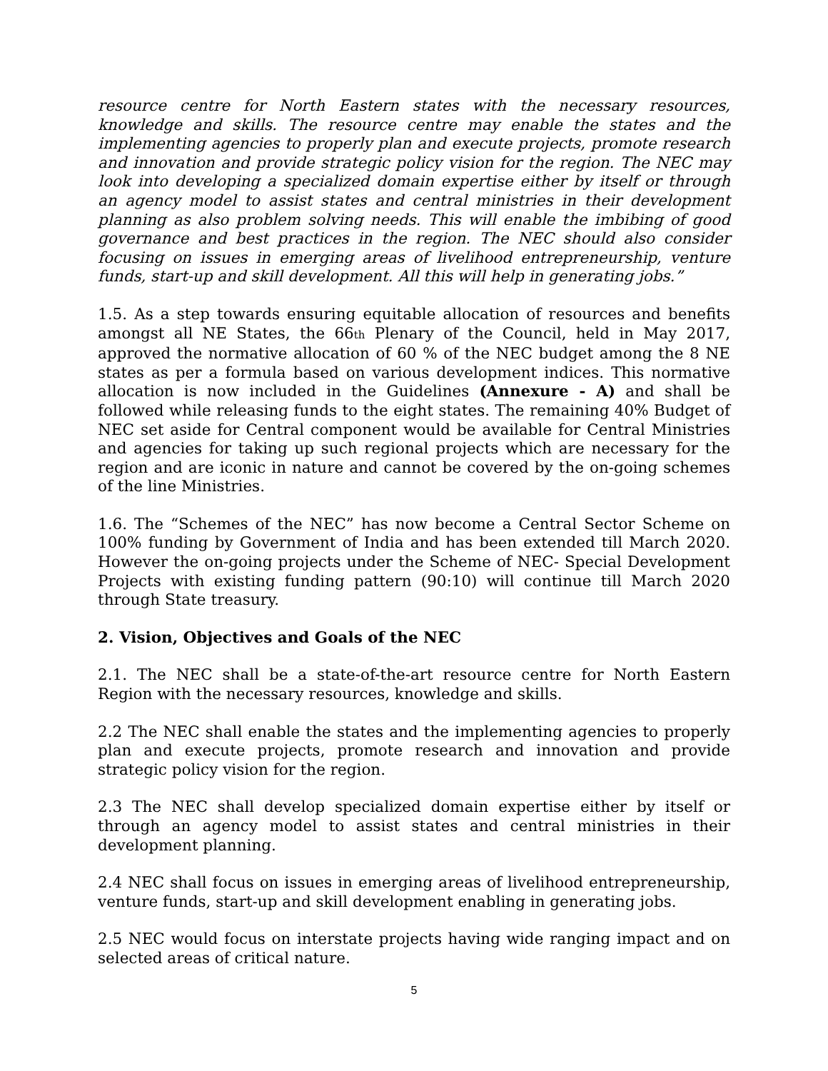resource centre for North Eastern states with the necessary resources, knowledge and skills. The resource centre may enable the states and the implementing agencies to properly plan and execute projects, promote research and innovation and provide strategic policy vision for the region. The NEC may look into developing a specialized domain expertise either by itself or through an agency model to assist states and central ministries in their development planning as also problem solving needs. This will enable the imbibing of good governance and best practices in the region. The NEC should also consider focusing on issues in emerging areas of livelihood entrepreneurship, venture funds, start-up and skill development. All this will help in generating jobs.”
1.5. As a step towards ensuring equitable allocation of resources and benefits amongst all NE States, the 66th Plenary of the Council, held in May 2017, approved the normative allocation of 60 % of the NEC budget among the 8 NE states as per a formula based on various development indices. This normative allocation is now included in the Guidelines (Annexure - A) and shall be followed while releasing funds to the eight states. The remaining 40% Budget of NEC set aside for Central component would be available for Central Ministries and agencies for taking up such regional projects which are necessary for the region and are iconic in nature and cannot be covered by the on-going schemes of the line Ministries.
1.6. The “Schemes of the NEC” has now become a Central Sector Scheme on 100% funding by Government of India and has been extended till March 2020. However the on-going projects under the Scheme of NEC- Special Development Projects with existing funding pattern (90:10) will continue till March 2020 through State treasury.
2. Vision, Objectives and Goals of the NEC
2.1. The NEC shall be a state-of-the-art resource centre for North Eastern Region with the necessary resources, knowledge and skills.
2.2 The NEC shall enable the states and the implementing agencies to properly plan and execute projects, promote research and innovation and provide strategic policy vision for the region.
2.3 The NEC shall develop specialized domain expertise either by itself or through an agency model to assist states and central ministries in their development planning.
2.4 NEC shall focus on issues in emerging areas of livelihood entrepreneurship, venture funds, start-up and skill development enabling in generating jobs.
2.5 NEC would focus on interstate projects having wide ranging impact and on selected areas of critical nature.
5